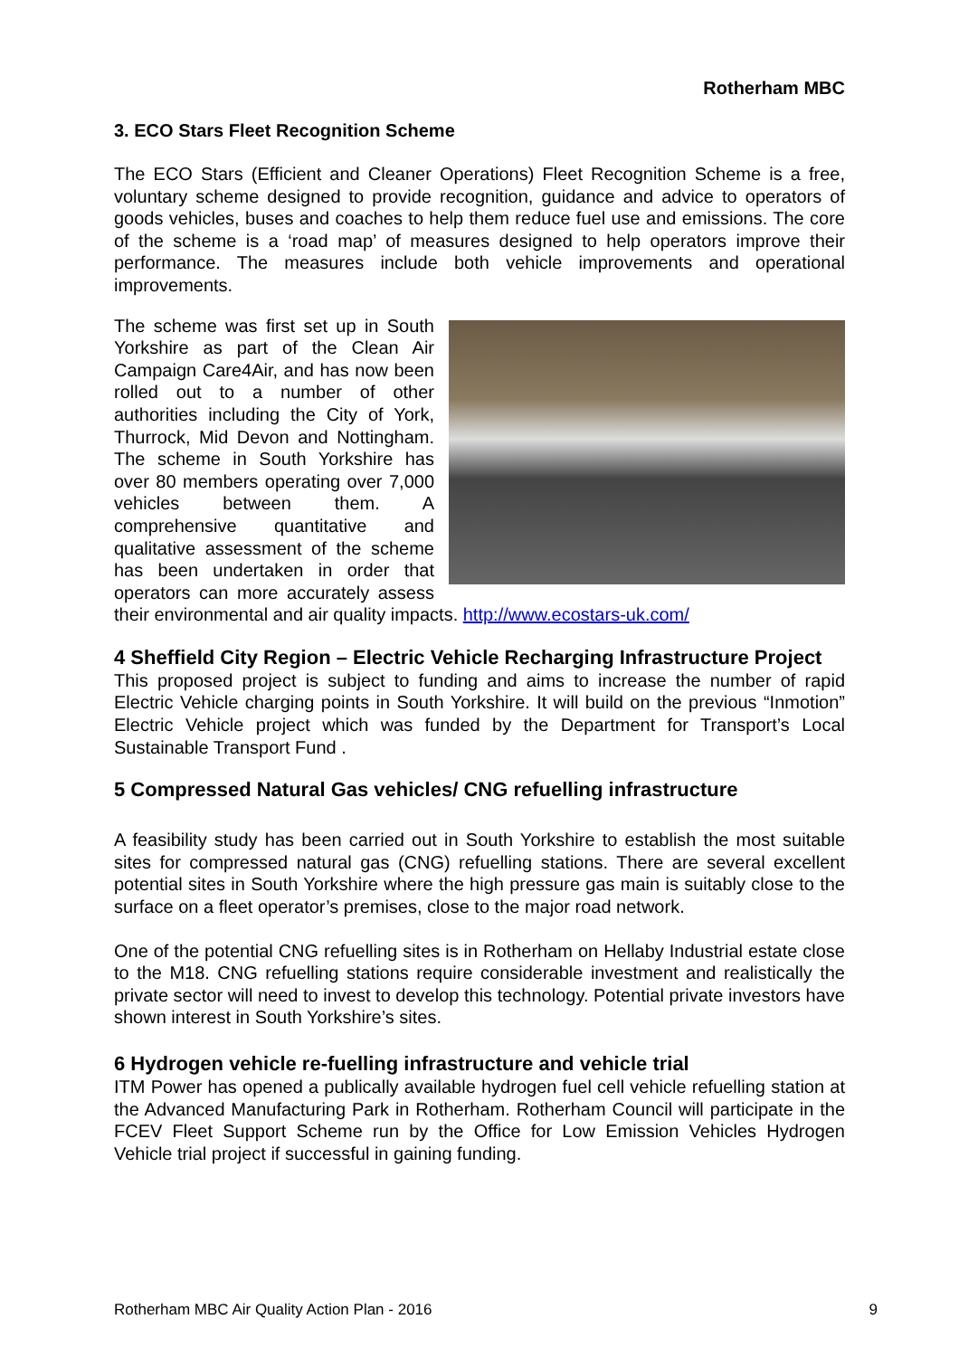Rotherham MBC
3. ECO Stars Fleet Recognition Scheme
The ECO Stars (Efficient and Cleaner Operations) Fleet Recognition Scheme is a free, voluntary scheme designed to provide recognition, guidance and advice to operators of goods vehicles, buses and coaches to help them reduce fuel use and emissions. The core of the scheme is a ‘road map’ of measures designed to help operators improve their performance. The measures include both vehicle improvements and operational improvements.
The scheme was first set up in South Yorkshire as part of the Clean Air Campaign Care4Air, and has now been rolled out to a number of other authorities including the City of York, Thurrock, Mid Devon and Nottingham. The scheme in South Yorkshire has over 80 members operating over 7,000 vehicles between them. A comprehensive quantitative and qualitative assessment of the scheme has been undertaken in order that operators can more accurately assess their environmental and air quality impacts. http://www.ecostars-uk.com/
4 Sheffield City Region – Electric Vehicle Recharging Infrastructure Project
This proposed project is subject to funding and aims to increase the number of rapid Electric Vehicle charging points in South Yorkshire. It will build on the previous “Inmotion” Electric Vehicle project which was funded by the Department for Transport’s Local Sustainable Transport Fund .
5 Compressed Natural Gas vehicles/ CNG refuelling infrastructure
A feasibility study has been carried out in South Yorkshire to establish the most suitable sites for compressed natural gas (CNG) refuelling stations. There are several excellent potential sites in South Yorkshire where the high pressure gas main is suitably close to the surface on a fleet operator’s premises, close to the major road network.
One of the potential CNG refuelling sites is in Rotherham on Hellaby Industrial estate close to the M18. CNG refuelling stations require considerable investment and realistically the private sector will need to invest to develop this technology. Potential private investors have shown interest in South Yorkshire’s sites.
6 Hydrogen vehicle re-fuelling infrastructure and vehicle trial
ITM Power has opened a publically available hydrogen fuel cell vehicle refuelling station at the Advanced Manufacturing Park in Rotherham. Rotherham Council will participate in the FCEV Fleet Support Scheme run by the Office for Low Emission Vehicles Hydrogen Vehicle trial project if successful in gaining funding.
Rotherham MBC Air Quality Action Plan - 2016 9